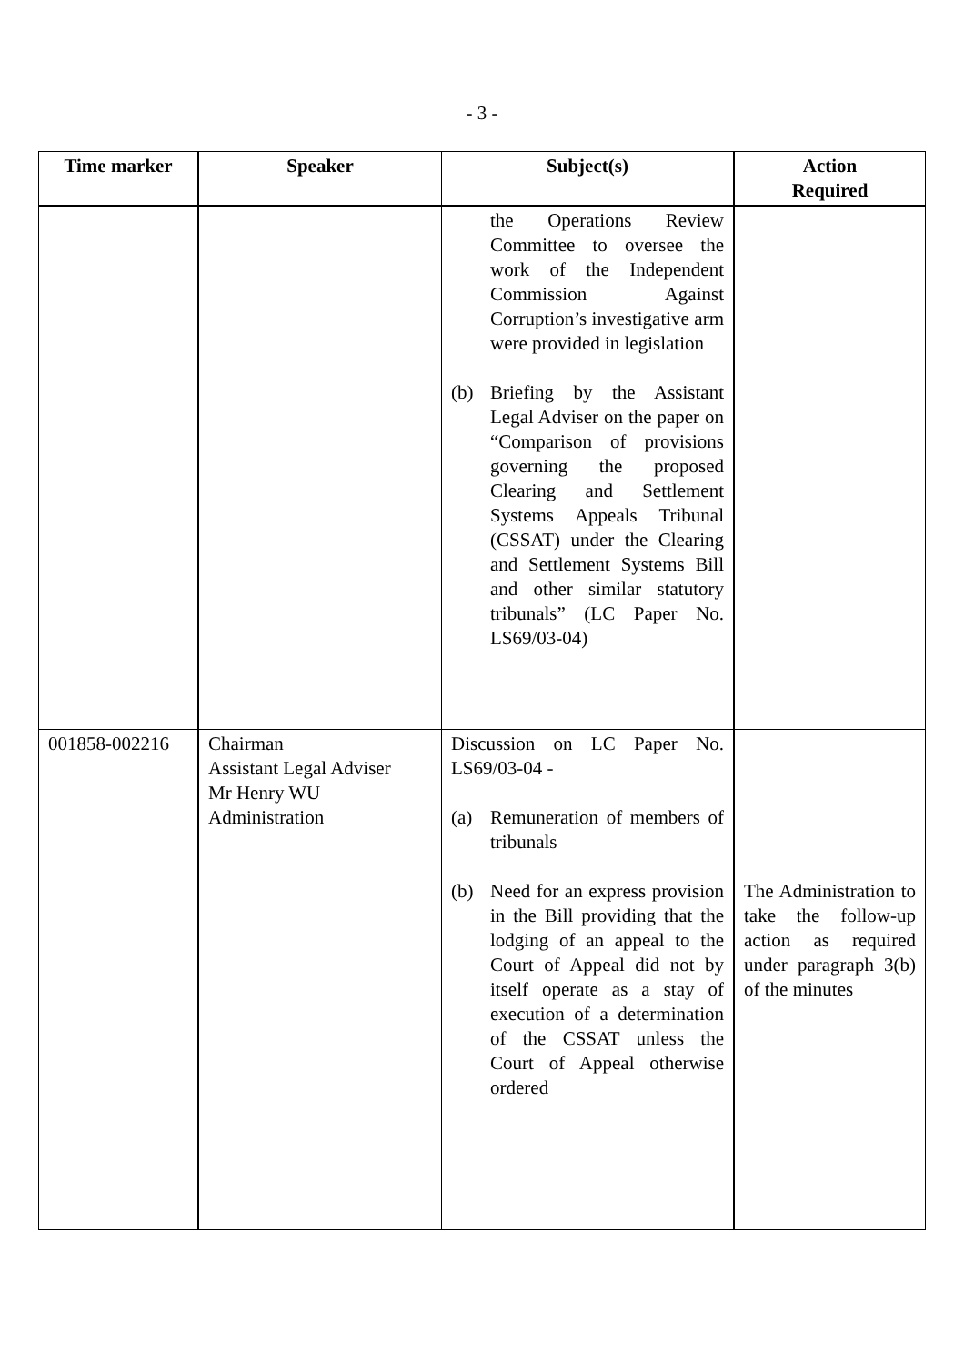- 3 -
| Time marker | Speaker | Subject(s) | Action Required |
| --- | --- | --- | --- |
| | | the Operations Review Committee to oversee the work of the Independent Commission Against Corruption’s investigative arm were provided in legislation (b) Briefing by the Assistant Legal Adviser on the paper on “Comparison of provisions governing the proposed Clearing and Settlement Systems Appeals Tribunal (CSSAT) under the Clearing and Settlement Systems Bill and other similar statutory tribunals” (LC Paper No. LS69/03-04) | |
| 001858-002216 | Chairman Assistant Legal Adviser Mr Henry WU Administration | Discussion on LC Paper No. LS69/03-04 - (a) Remuneration of members of tribunals (b) Need for an express provision in the Bill providing that the lodging of an appeal to the Court of Appeal did not by itself operate as a stay of execution of a determination of the CSSAT unless the Court of Appeal otherwise ordered | The Administration to take the follow-up action as required under paragraph 3(b) of the minutes |